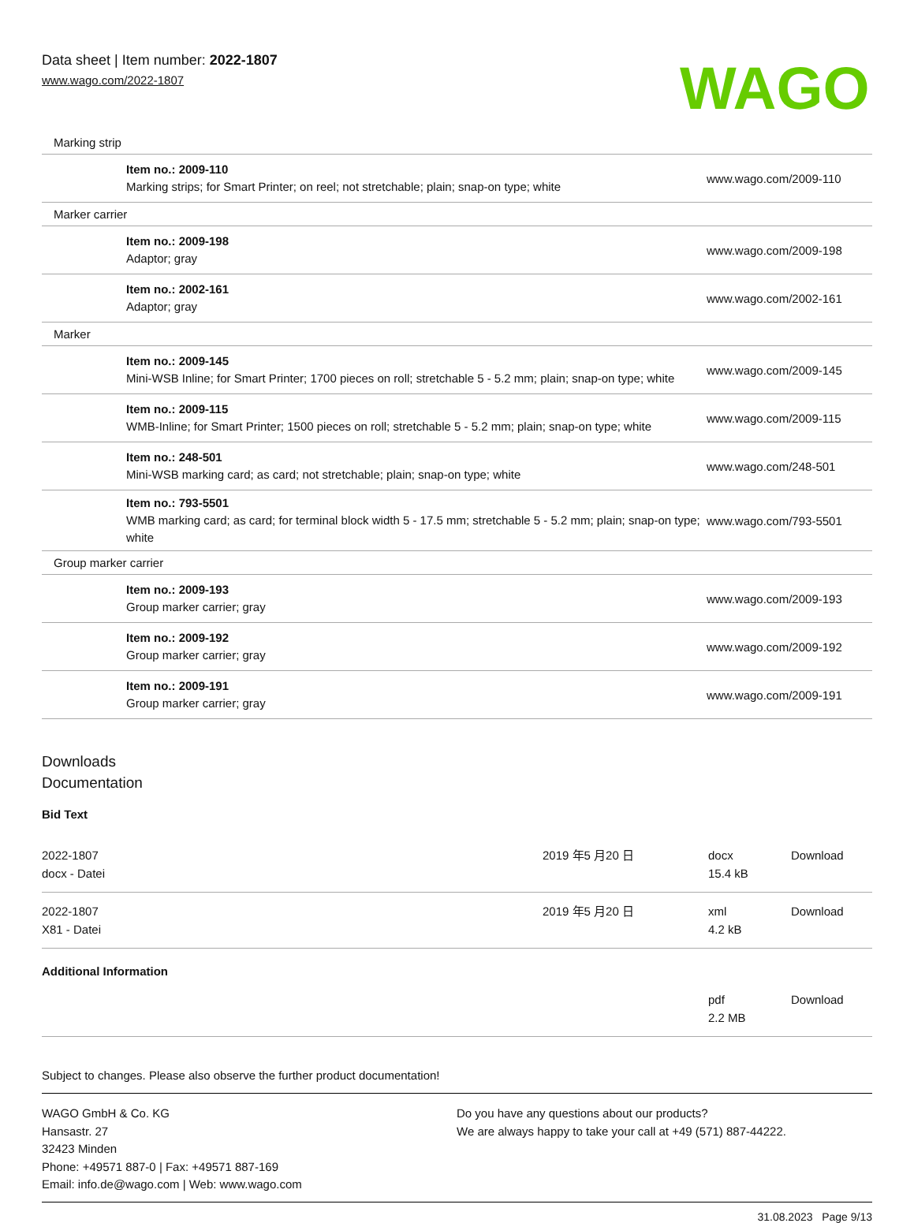Data sheet | Item number: 2022-1807
www.wago.com/2022-1807
WAGO
| Marking strip | |
| Item no.: 2009-110 Marking strips; for Smart Printer; on reel; not stretchable; plain; snap-on type; white | www.wago.com/2009-110 |
| Marker carrier | |
| Item no.: 2009-198 Adaptor; gray | www.wago.com/2009-198 |
| Item no.: 2002-161 Adaptor; gray | www.wago.com/2002-161 |
| Marker | |
| Item no.: 2009-145 Mini-WSB Inline; for Smart Printer; 1700 pieces on roll; stretchable 5 - 5.2 mm; plain; snap-on type; white | www.wago.com/2009-145 |
| Item no.: 2009-115 WMB-Inline; for Smart Printer; 1500 pieces on roll; stretchable 5 - 5.2 mm; plain; snap-on type; white | www.wago.com/2009-115 |
| Item no.: 248-501 Mini-WSB marking card; as card; not stretchable; plain; snap-on type; white | www.wago.com/248-501 |
| Item no.: 793-5501 WMB marking card; as card; for terminal block width 5 - 17.5 mm; stretchable 5 - 5.2 mm; plain; snap-on type; white | www.wago.com/793-5501 |
| Group marker carrier | |
| Item no.: 2009-193 Group marker carrier; gray | www.wago.com/2009-193 |
| Item no.: 2009-192 Group marker carrier; gray | www.wago.com/2009-192 |
| Item no.: 2009-191 Group marker carrier; gray | www.wago.com/2009-191 |
Downloads
Documentation
Bid Text
| 2022-1807 docx - Datei | 2019 年5 月20 日 | docx 15.4 kB | Download |
| 2022-1807 X81 - Datei | 2019 年5 月20 日 | xml 4.2 kB | Download |
Additional Information
| | | pdf 2.2 MB | Download |
Subject to changes. Please also observe the further product documentation!
WAGO GmbH & Co. KG
Hansastr. 27
32423 Minden
Phone: +49571 887-0 | Fax: +49571 887-169
Email: info.de@wago.com | Web: www.wago.com
Do you have any questions about our products?
We are always happy to take your call at +49 (571) 887-44222.
31.08.2023 Page 9/13